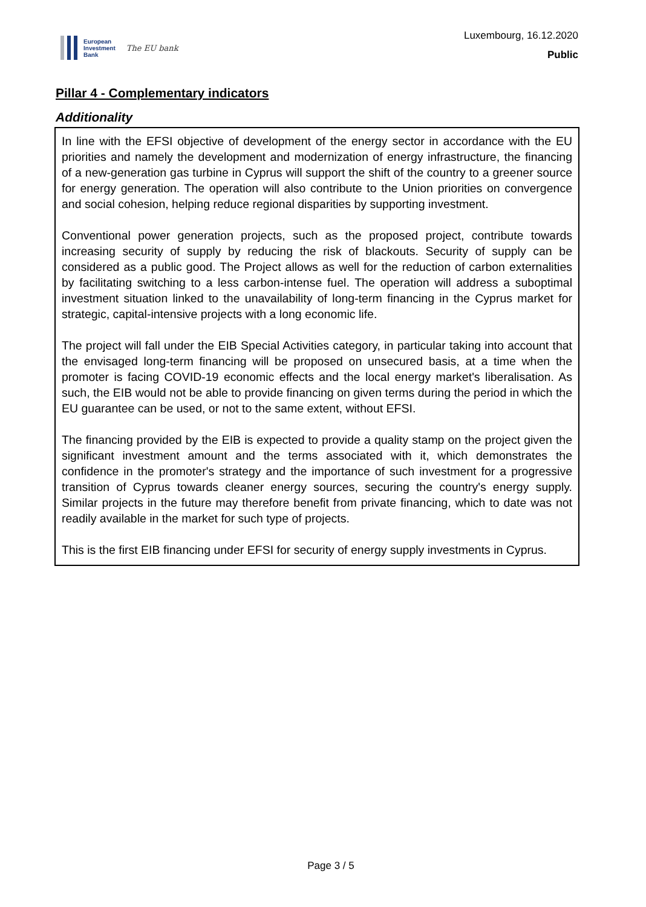European
Investment
Bank
The EU bank
Luxembourg, 16.12.2020
Public
Pillar 4 - Complementary indicators
Additionality
In line with the EFSI objective of development of the energy sector in accordance with the EU priorities and namely the development and modernization of energy infrastructure, the financing of a new-generation gas turbine in Cyprus will support the shift of the country to a greener source for energy generation. The operation will also contribute to the Union priorities on convergence and social cohesion, helping reduce regional disparities by supporting investment.
Conventional power generation projects, such as the proposed project, contribute towards increasing security of supply by reducing the risk of blackouts. Security of supply can be considered as a public good. The Project allows as well for the reduction of carbon externalities by facilitating switching to a less carbon-intense fuel. The operation will address a suboptimal investment situation linked to the unavailability of long-term financing in the Cyprus market for strategic, capital-intensive projects with a long economic life.
The project will fall under the EIB Special Activities category, in particular taking into account that the envisaged long-term financing will be proposed on unsecured basis, at a time when the promoter is facing COVID-19 economic effects and the local energy market's liberalisation. As such, the EIB would not be able to provide financing on given terms during the period in which the EU guarantee can be used, or not to the same extent, without EFSI.
The financing provided by the EIB is expected to provide a quality stamp on the project given the significant investment amount and the terms associated with it, which demonstrates the confidence in the promoter's strategy and the importance of such investment for a progressive transition of Cyprus towards cleaner energy sources, securing the country's energy supply. Similar projects in the future may therefore benefit from private financing, which to date was not readily available in the market for such type of projects.
This is the first EIB financing under EFSI for security of energy supply investments in Cyprus.
Page 3 / 5